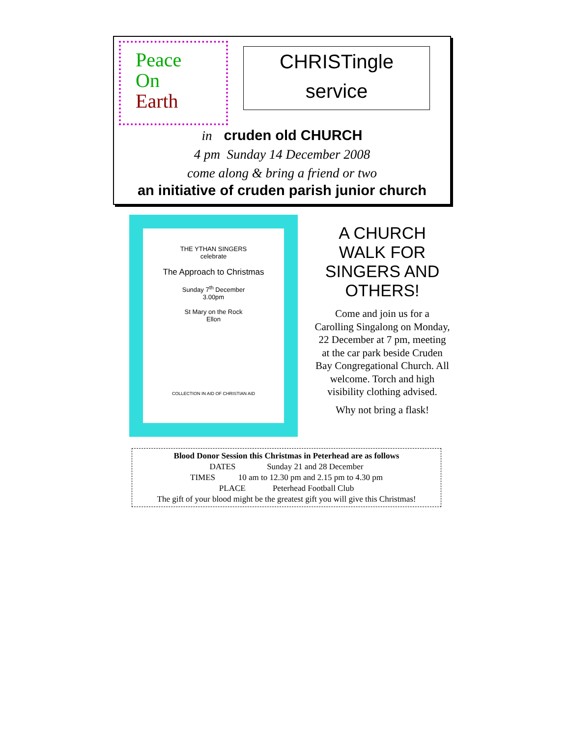Peace
On
Earth
CHRISTingle
service
in cruden old CHURCH
4 pm Sunday 14 December 2008
come along & bring a friend or two
an initiative of cruden parish junior church
THE YTHAN SINGERS
celebrate
The Approach to Christmas
Sunday 7<sup>th</sup> December
3.00pm
St Mary on the Rock
Ellon
COLLECTION IN AID OF CHRISTIAN AID
A CHURCH WALK FOR SINGERS AND OTHERS!
Come and join us for a Carolling Singalong on Monday, 22 December at 7 pm, meeting at the car park beside Cruden Bay Congregational Church. All welcome. Torch and high visibility clothing advised.
Why not bring a flask!
Blood Donor Session this Christmas in Peterhead are as follows
DATES Sunday 21 and 28 December
TIMES 10 am to 12.30 pm and 2.15 pm to 4.30 pm
PLACE Peterhead Football Club
The gift of your blood might be the greatest gift you will give this Christmas!